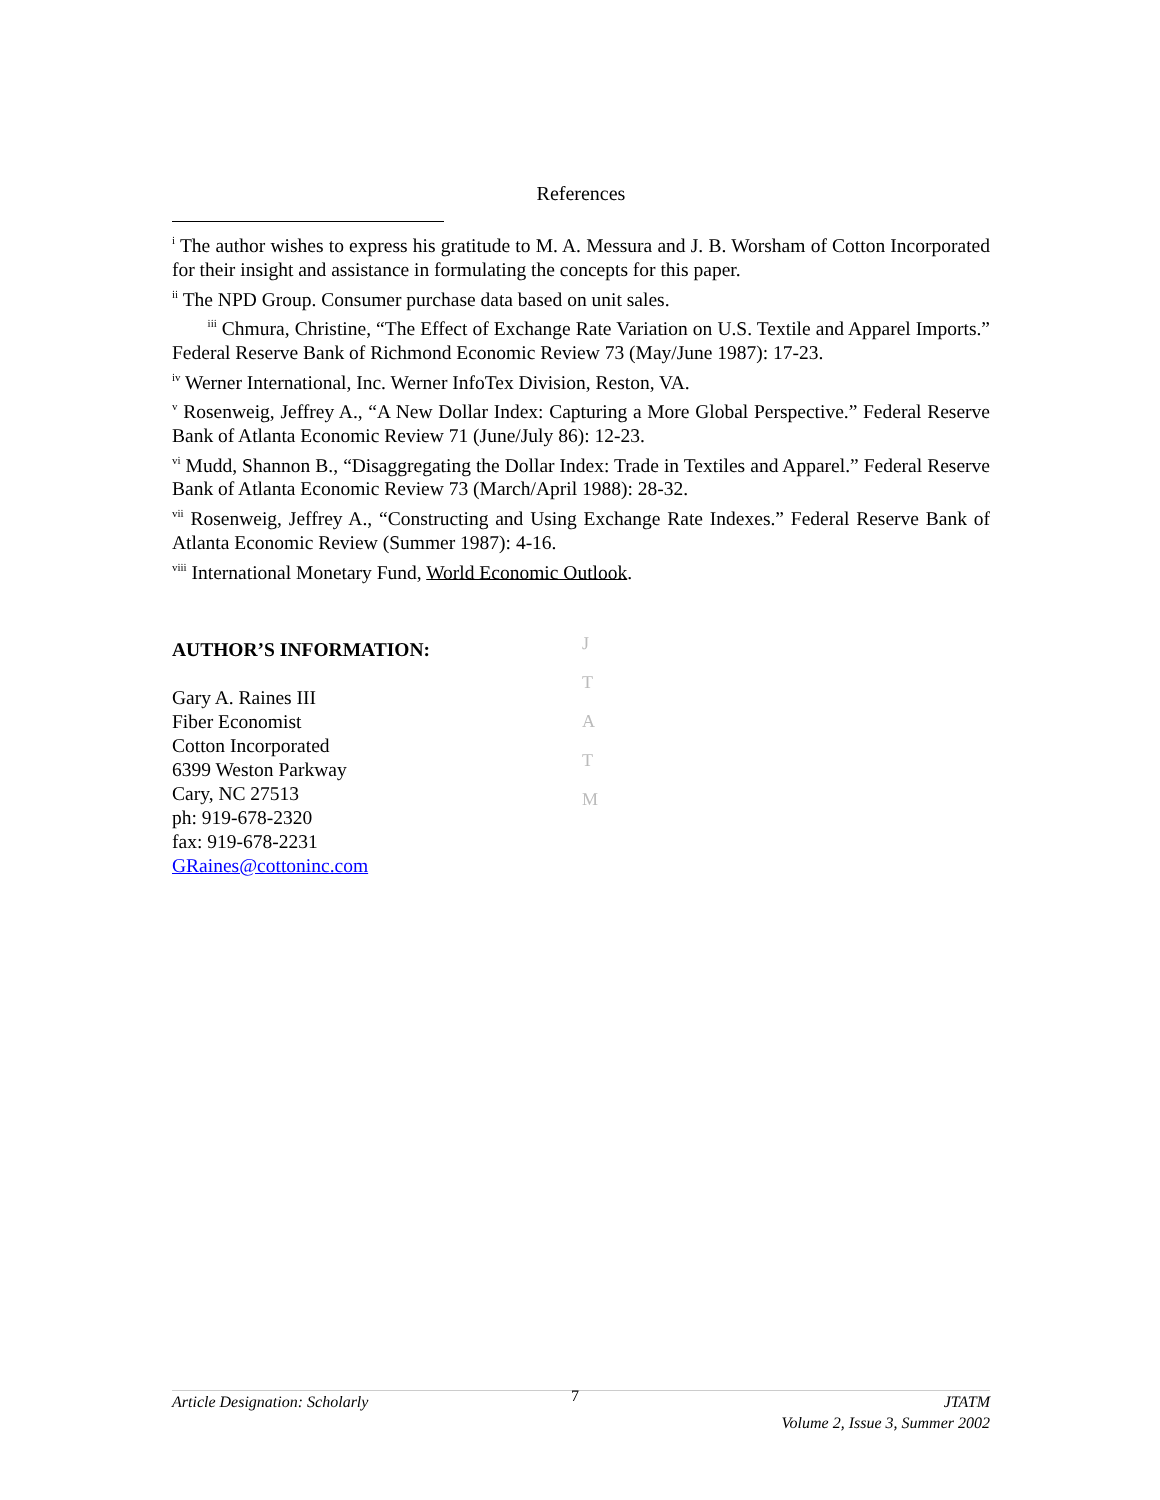References
<sup>i</sup> The author wishes to express his gratitude to M. A. Messura and J. B. Worsham of Cotton Incorporated for their insight and assistance in formulating the concepts for this paper.
<sup>ii</sup> The NPD Group. Consumer purchase data based on unit sales.
<sup>iii</sup> Chmura, Christine, “The Effect of Exchange Rate Variation on U.S. Textile and Apparel Imports.” Federal Reserve Bank of Richmond Economic Review 73 (May/June 1987): 17-23.
<sup>iv</sup> Werner International, Inc. Werner InfoTex Division, Reston, VA.
<sup>v</sup> Rosenweig, Jeffrey A., “A New Dollar Index: Capturing a More Global Perspective.” Federal Reserve Bank of Atlanta Economic Review 71 (June/July 86): 12-23.
<sup>vi</sup> Mudd, Shannon B., “Disaggregating the Dollar Index: Trade in Textiles and Apparel.” Federal Reserve Bank of Atlanta Economic Review 73 (March/April 1988): 28-32.
<sup>vii</sup> Rosenweig, Jeffrey A., “Constructing and Using Exchange Rate Indexes.” Federal Reserve Bank of Atlanta Economic Review (Summer 1987): 4-16.
<sup>viii</sup> International Monetary Fund, World Economic Outlook.
AUTHOR’S INFORMATION:
Gary A. Raines III
Fiber Economist
Cotton Incorporated
6399 Weston Parkway
Cary, NC 27513
ph: 919-678-2320
fax: 919-678-2231
GRaines@cottoninc.com
J
T
A
T
M
Article Designation: Scholarly
7
JTATM
Volume 2, Issue 3, Summer 2002